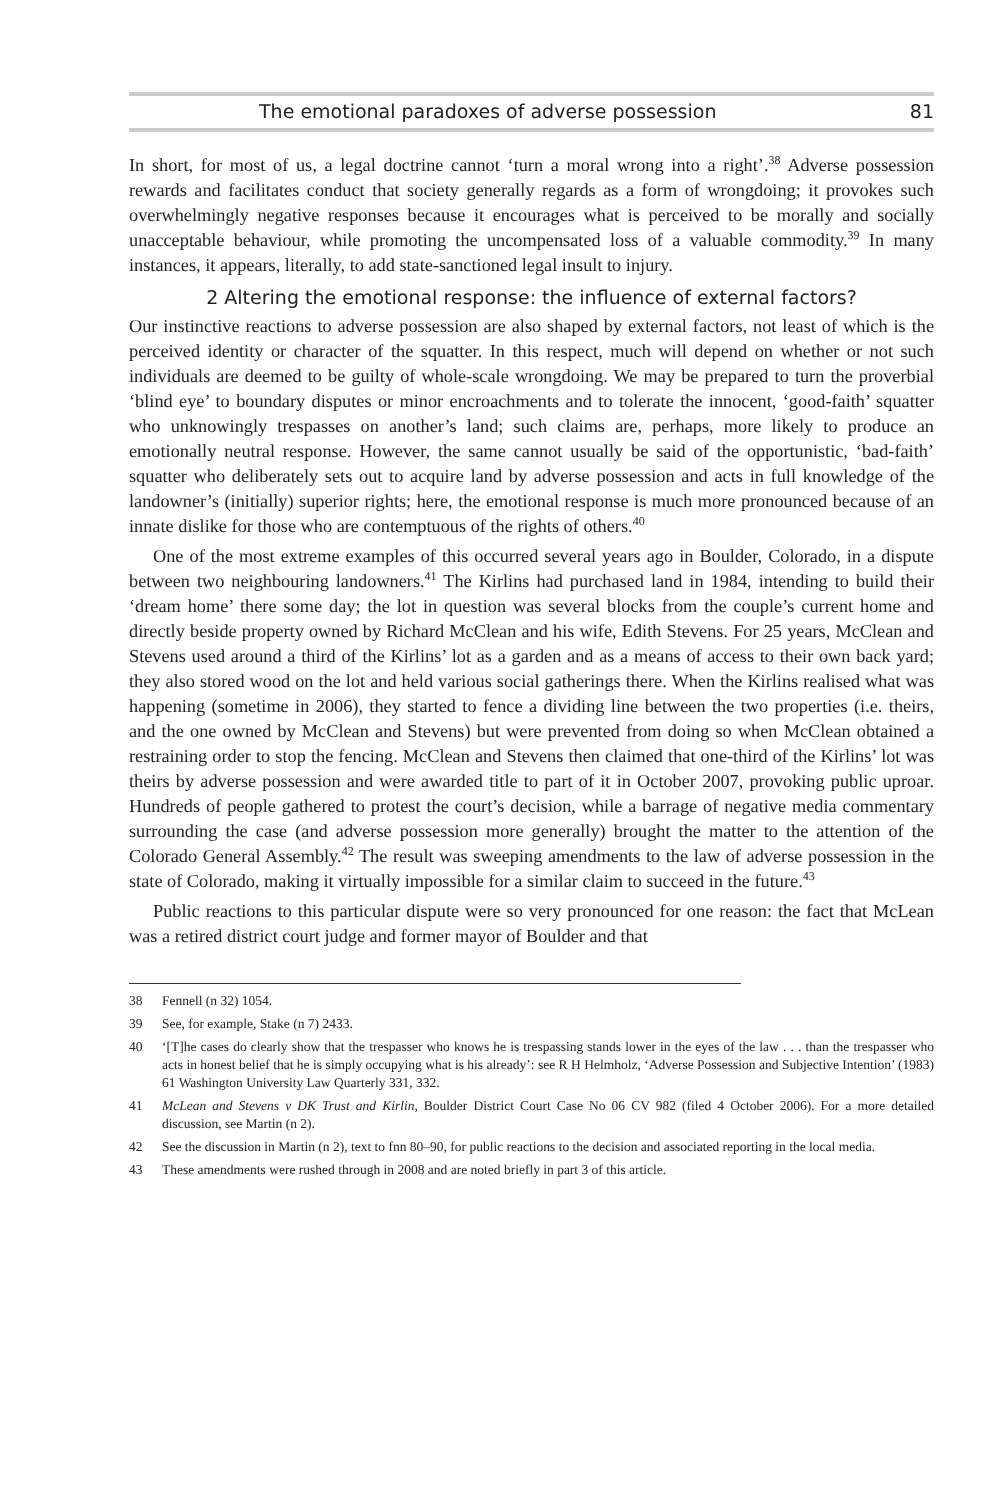The emotional paradoxes of adverse possession 81
In short, for most of us, a legal doctrine cannot ‘turn a moral wrong into a right’.<sup>38</sup> Adverse possession rewards and facilitates conduct that society generally regards as a form of wrongdoing; it provokes such overwhelmingly negative responses because it encourages what is perceived to be morally and socially unacceptable behaviour, while promoting the uncompensated loss of a valuable commodity.<sup>39</sup> In many instances, it appears, literally, to add state-sanctioned legal insult to injury.
2 Altering the emotional response: the influence of external factors?
Our instinctive reactions to adverse possession are also shaped by external factors, not least of which is the perceived identity or character of the squatter. In this respect, much will depend on whether or not such individuals are deemed to be guilty of whole-scale wrongdoing. We may be prepared to turn the proverbial ‘blind eye’ to boundary disputes or minor encroachments and to tolerate the innocent, ‘good-faith’ squatter who unknowingly trespasses on another’s land; such claims are, perhaps, more likely to produce an emotionally neutral response. However, the same cannot usually be said of the opportunistic, ‘bad-faith’ squatter who deliberately sets out to acquire land by adverse possession and acts in full knowledge of the landowner’s (initially) superior rights; here, the emotional response is much more pronounced because of an innate dislike for those who are contemptuous of the rights of others.<sup>40</sup>
One of the most extreme examples of this occurred several years ago in Boulder, Colorado, in a dispute between two neighbouring landowners.<sup>41</sup> The Kirlins had purchased land in 1984, intending to build their ‘dream home’ there some day; the lot in question was several blocks from the couple’s current home and directly beside property owned by Richard McClean and his wife, Edith Stevens. For 25 years, McClean and Stevens used around a third of the Kirlins’ lot as a garden and as a means of access to their own back yard; they also stored wood on the lot and held various social gatherings there. When the Kirlins realised what was happening (sometime in 2006), they started to fence a dividing line between the two properties (i.e. theirs, and the one owned by McClean and Stevens) but were prevented from doing so when McClean obtained a restraining order to stop the fencing. McClean and Stevens then claimed that one-third of the Kirlins’ lot was theirs by adverse possession and were awarded title to part of it in October 2007, provoking public uproar. Hundreds of people gathered to protest the court’s decision, while a barrage of negative media commentary surrounding the case (and adverse possession more generally) brought the matter to the attention of the Colorado General Assembly.<sup>42</sup> The result was sweeping amendments to the law of adverse possession in the state of Colorado, making it virtually impossible for a similar claim to succeed in the future.<sup>43</sup>
Public reactions to this particular dispute were so very pronounced for one reason: the fact that McLean was a retired district court judge and former mayor of Boulder and that
38 Fennell (n 32) 1054.
39 See, for example, Stake (n 7) 2433.
40 ‘[T]he cases do clearly show that the trespasser who knows he is trespassing stands lower in the eyes of the law . . . than the trespasser who acts in honest belief that he is simply occupying what is his already’: see R H Helmholz, ‘Adverse Possession and Subjective Intention’ (1983) 61 Washington University Law Quarterly 331, 332.
41 McLean and Stevens v DK Trust and Kirlin, Boulder District Court Case No 06 CV 982 (filed 4 October 2006). For a more detailed discussion, see Martin (n 2).
42 See the discussion in Martin (n 2), text to fnn 80–90, for public reactions to the decision and associated reporting in the local media.
43 These amendments were rushed through in 2008 and are noted briefly in part 3 of this article.